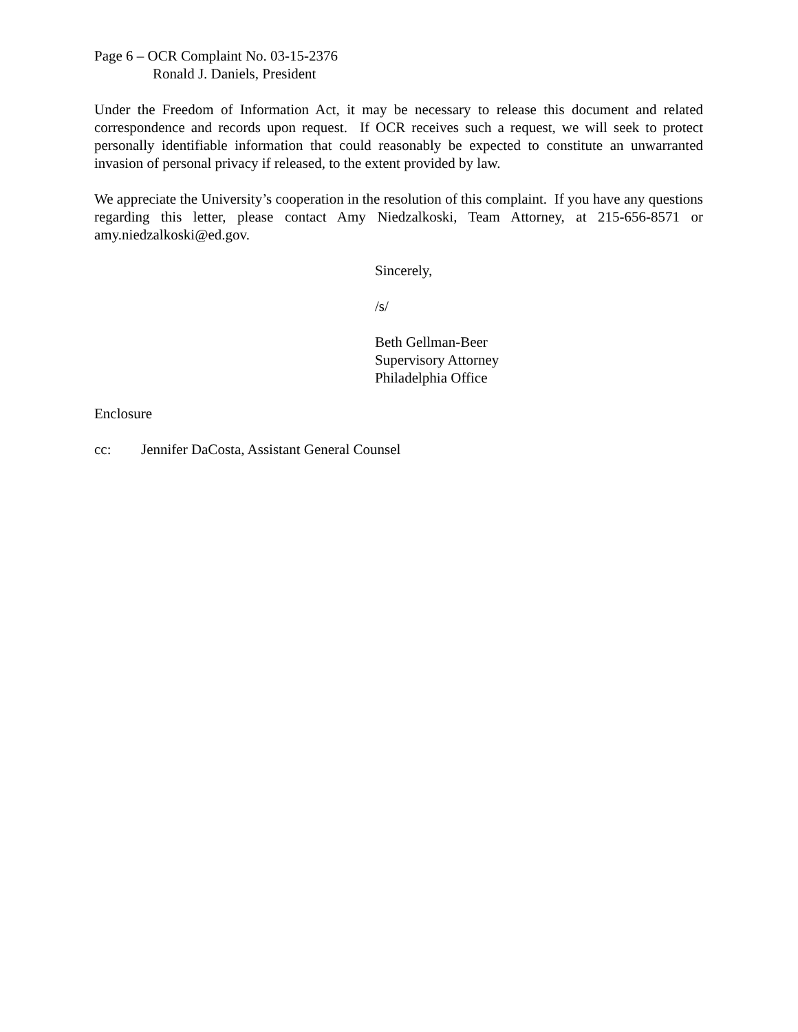Page 6 – OCR Complaint No. 03-15-2376
Ronald J. Daniels, President
Under the Freedom of Information Act, it may be necessary to release this document and related correspondence and records upon request. If OCR receives such a request, we will seek to protect personally identifiable information that could reasonably be expected to constitute an unwarranted invasion of personal privacy if released, to the extent provided by law.
We appreciate the University’s cooperation in the resolution of this complaint. If you have any questions regarding this letter, please contact Amy Niedzalkoski, Team Attorney, at 215-656-8571 or amy.niedzalkoski@ed.gov.
Sincerely,
/s/
Beth Gellman-Beer
Supervisory Attorney
Philadelphia Office
Enclosure
cc: Jennifer DaCosta, Assistant General Counsel